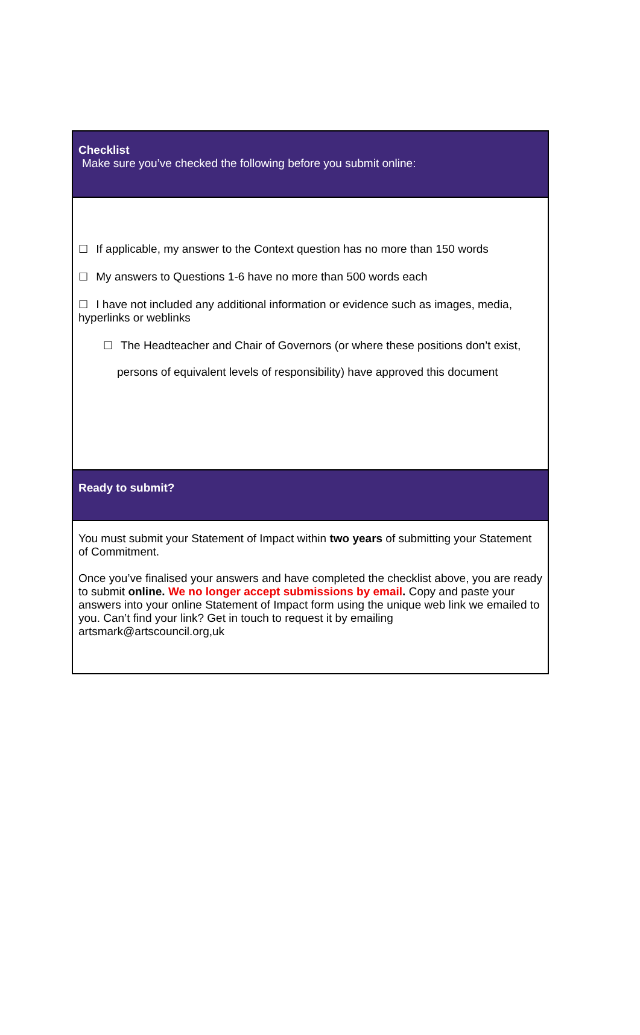Checklist
Make sure you’ve checked the following before you submit online:
☐ If applicable, my answer to the Context question has no more than 150 words
☐ My answers to Questions 1-6 have no more than 500 words each
☐ I have not included any additional information or evidence such as images, media, hyperlinks or weblinks
☐ The Headteacher and Chair of Governors (or where these positions don’t exist,
persons of equivalent levels of responsibility) have approved this document
Ready to submit?
You must submit your Statement of Impact within two years of submitting your Statement of Commitment.
Once you’ve finalised your answers and have completed the checklist above, you are ready to submit online. We no longer accept submissions by email. Copy and paste your answers into your online Statement of Impact form using the unique web link we emailed to you. Can’t find your link? Get in touch to request it by emailing artsmark@artscouncil.org,uk